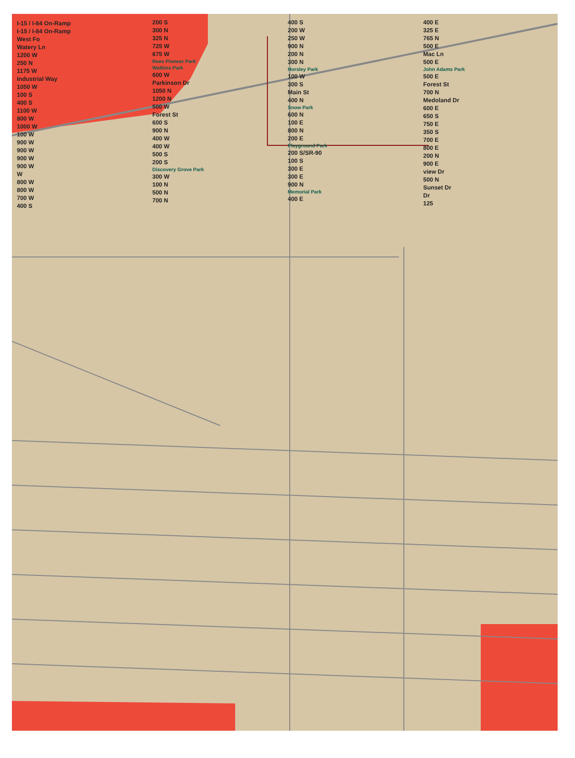I-15 / I-84 On-Ramp
I-15 / I-84 On-Ramp
West Fo
Watery Ln
1200 W
250 N
1175 W
Industrial Way
1050 W
100 S
400 S
1100 W
800 W
1000 W
100 W
900 W
900 W
900 W
900 W
W
800 W
800 W
700 W
400 S
200 S
300 N
325 N
725 W
675 W
Rees Pioneer Park
Watkins Park
600 W
Parkinson Dr
1050 N
1200 N
500 W
Forest St
600 S
900 N
400 W
400 W
500 S
200 S
Discovery Grove Park
300 W
100 N
500 N
700 N
400 S
200 W
250 W
900 N
200 N
300 N
Horsley Park
100 W
300 S
Main St
400 N
Snow Park
600 N
100 E
800 N
200 E
Playground Park
200 S/SR-90
100 S
300 E
300 E
900 N
Memorial Park
400 E
400 E
325 E
765 N
500 E
Mac Ln
500 E
John Adams Park
500 E
Forest St
700 N
Medoland Dr
600 E
650 S
750 E
350 S
700 E
800 E
200 N
900 E
view Dr
500 N
Sunset Dr
Dr
125